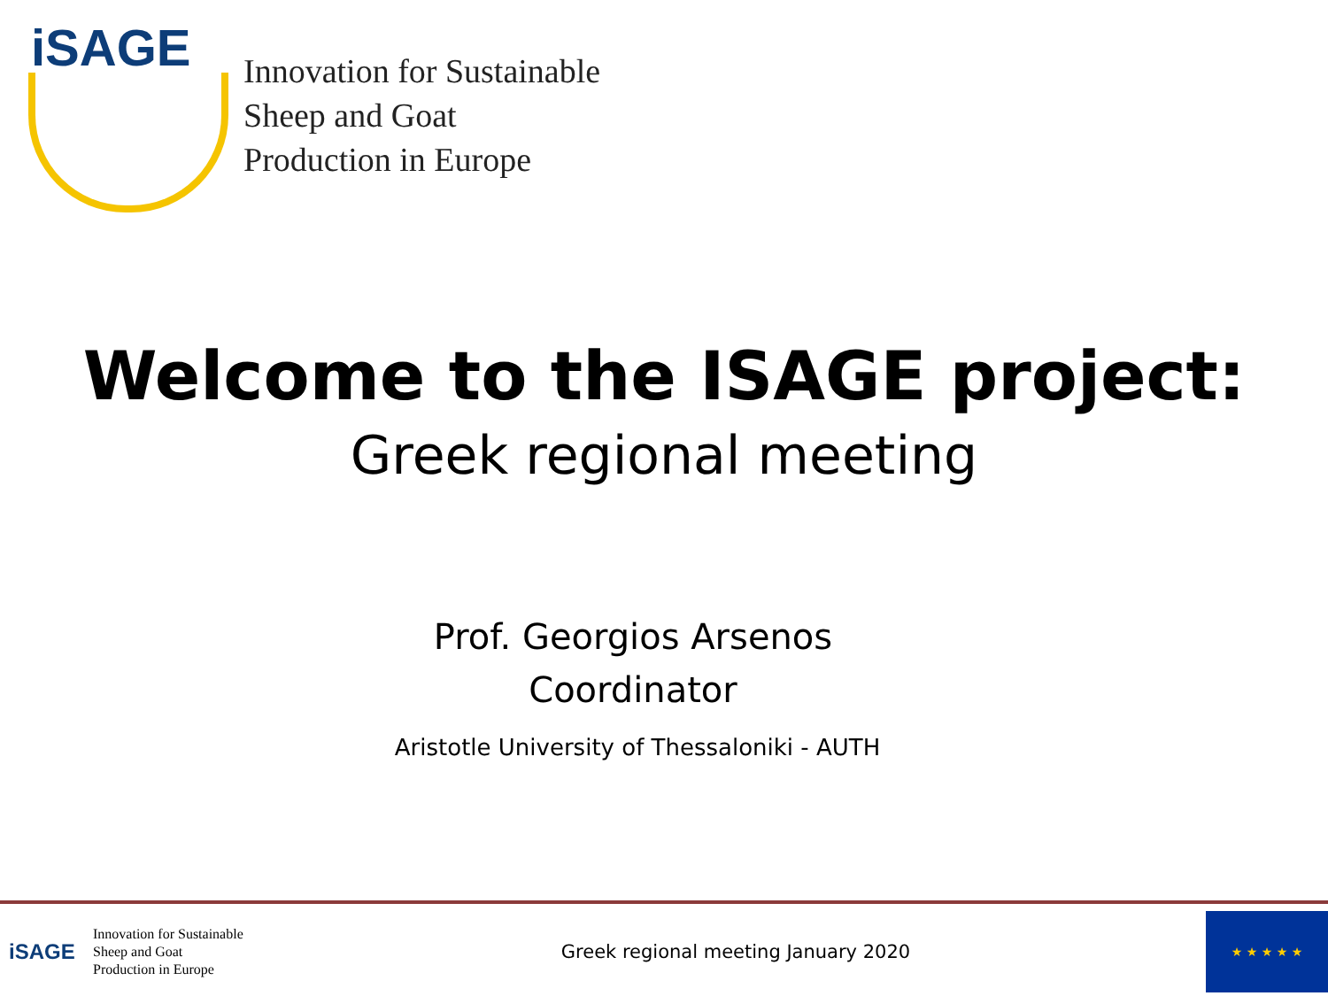iSAGE
Innovation for Sustainable
Sheep and Goat
Production in Europe
Welcome to the ISAGE project:
Greek regional meeting
Prof. Georgios Arsenos
Coordinator
Aristotle University of Thessaloniki - AUTH
iSAGE
Innovation for Sustainable
Sheep and Goat
Production in Europe
Greek regional meeting January 2020
★ ★ ★ ★ ★